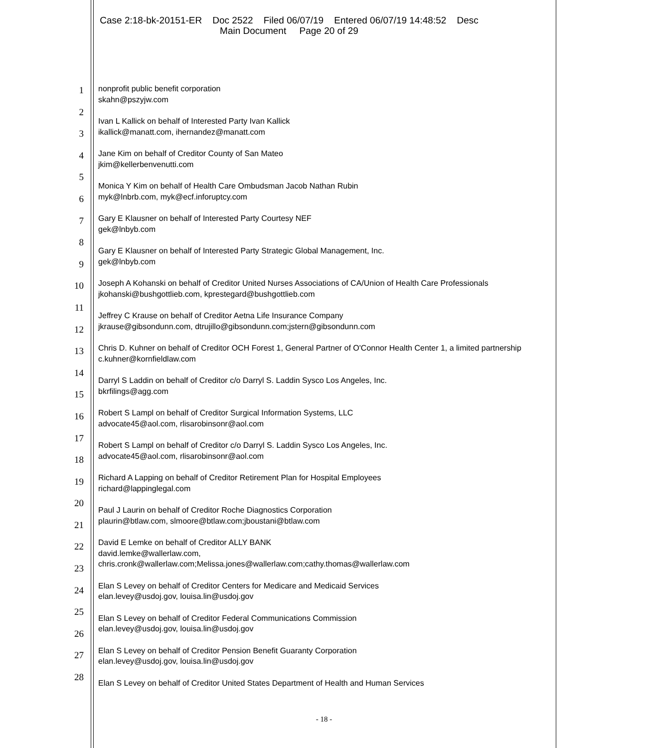Case 2:18-bk-20151-ER Doc 2522 Filed 06/07/19 Entered 06/07/19 14:48:52 Desc
Main Document Page 20 of 29
1
2
3
4
5
6
7
8
9
10
11
12
13
14
15
16
17
18
19
20
21
22
23
24
25
26
27
28
nonprofit public benefit corporation
skahn@pszyjw.com
Ivan L Kallick on behalf of Interested Party Ivan Kallick
ikallick@manatt.com, ihernandez@manatt.com
Jane Kim on behalf of Creditor County of San Mateo
jkim@kellerbenvenutti.com
Monica Y Kim on behalf of Health Care Ombudsman Jacob Nathan Rubin
myk@lnbrb.com, myk@ecf.inforuptcy.com
Gary E Klausner on behalf of Interested Party Courtesy NEF
gek@lnbyb.com
Gary E Klausner on behalf of Interested Party Strategic Global Management, Inc.
gek@lnbyb.com
Joseph A Kohanski on behalf of Creditor United Nurses Associations of CA/Union of Health Care Professionals
jkohanski@bushgottlieb.com, kprestegard@bushgottlieb.com
Jeffrey C Krause on behalf of Creditor Aetna Life Insurance Company
jkrause@gibsondunn.com, dtrujillo@gibsondunn.com;jstern@gibsondunn.com
Chris D. Kuhner on behalf of Creditor OCH Forest 1, General Partner of O'Connor Health Center 1, a limited partnership
c.kuhner@kornfieldlaw.com
Darryl S Laddin on behalf of Creditor c/o Darryl S. Laddin Sysco Los Angeles, Inc.
bkrfilings@agg.com
Robert S Lampl on behalf of Creditor Surgical Information Systems, LLC
advocate45@aol.com, rlisarobinsonr@aol.com
Robert S Lampl on behalf of Creditor c/o Darryl S. Laddin Sysco Los Angeles, Inc.
advocate45@aol.com, rlisarobinsonr@aol.com
Richard A Lapping on behalf of Creditor Retirement Plan for Hospital Employees
richard@lappinglegal.com
Paul J Laurin on behalf of Creditor Roche Diagnostics Corporation
plaurin@btlaw.com, slmoore@btlaw.com;jboustani@btlaw.com
David E Lemke on behalf of Creditor ALLY BANK
david.lemke@wallerlaw.com,
chris.cronk@wallerlaw.com;Melissa.jones@wallerlaw.com;cathy.thomas@wallerlaw.com
Elan S Levey on behalf of Creditor Centers for Medicare and Medicaid Services
elan.levey@usdoj.gov, louisa.lin@usdoj.gov
Elan S Levey on behalf of Creditor Federal Communications Commission
elan.levey@usdoj.gov, louisa.lin@usdoj.gov
Elan S Levey on behalf of Creditor Pension Benefit Guaranty Corporation
elan.levey@usdoj.gov, louisa.lin@usdoj.gov
Elan S Levey on behalf of Creditor United States Department of Health and Human Services
- 18 -